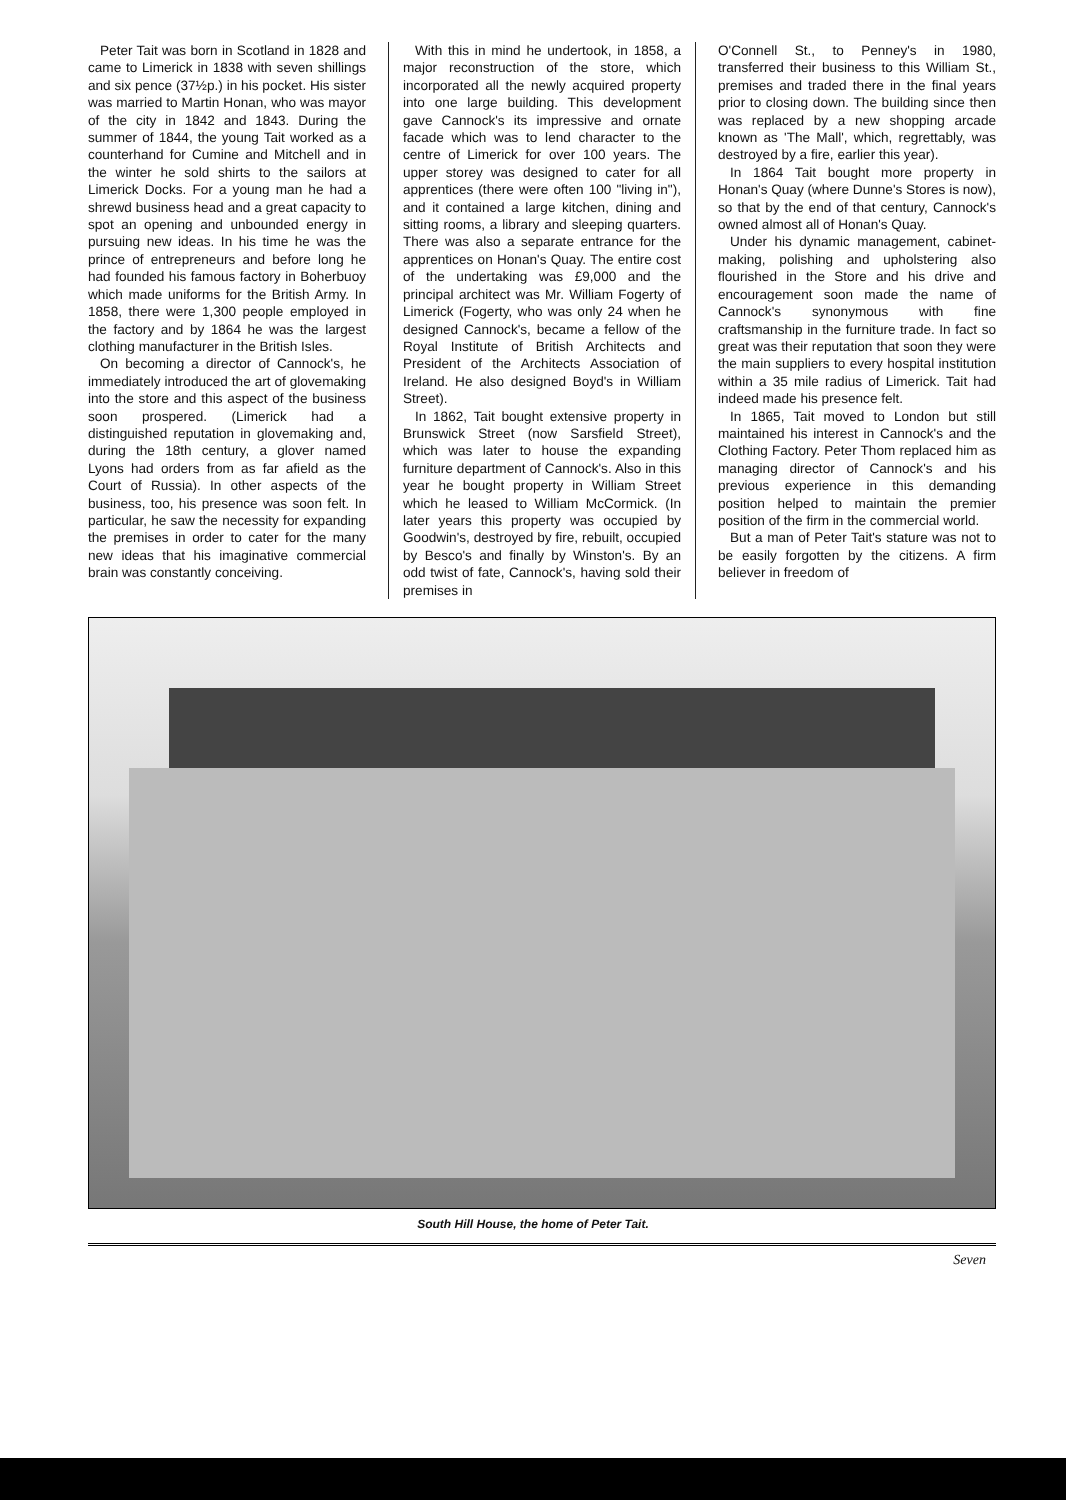Peter Tait was born in Scotland in 1828 and came to Limerick in 1838 with seven shillings and six pence (37½p.) in his pocket. His sister was married to Martin Honan, who was mayor of the city in 1842 and 1843. During the summer of 1844, the young Tait worked as a counterhand for Cumine and Mitchell and in the winter he sold shirts to the sailors at Limerick Docks. For a young man he had a shrewd business head and a great capacity to spot an opening and unbounded energy in pursuing new ideas. In his time he was the prince of entrepreneurs and before long he had founded his famous factory in Boherbuoy which made uniforms for the British Army. In 1858, there were 1,300 people employed in the factory and by 1864 he was the largest clothing manufacturer in the British Isles.
On becoming a director of Cannock's, he immediately introduced the art of glovemaking into the store and this aspect of the business soon prospered. (Limerick had a distinguished reputation in glovemaking and, during the 18th century, a glover named Lyons had orders from as far afield as the Court of Russia). In other aspects of the business, too, his presence was soon felt. In particular, he saw the necessity for expanding the premises in order to cater for the many new ideas that his imaginative commercial brain was constantly conceiving.
With this in mind he undertook, in 1858, a major reconstruction of the store, which incorporated all the newly acquired property into one large building. This development gave Cannock's its impressive and ornate facade which was to lend character to the centre of Limerick for over 100 years. The upper storey was designed to cater for all apprentices (there were often 100 "living in"), and it contained a large kitchen, dining and sitting rooms, a library and sleeping quarters. There was also a separate entrance for the apprentices on Honan's Quay. The entire cost of the undertaking was £9,000 and the principal architect was Mr. William Fogerty of Limerick (Fogerty, who was only 24 when he designed Cannock's, became a fellow of the Royal Institute of British Architects and President of the Architects Association of Ireland. He also designed Boyd's in William Street).
In 1862, Tait bought extensive property in Brunswick Street (now Sarsfield Street), which was later to house the expanding furniture department of Cannock's. Also in this year he bought property in William Street which he leased to William McCormick. (In later years this property was occupied by Goodwin's, destroyed by fire, rebuilt, occupied by Besco's and finally by Winston's. By an odd twist of fate, Cannock's, having sold their premises in
O'Connell St., to Penney's in 1980, transferred their business to this William St., premises and traded there in the final years prior to closing down. The building since then was replaced by a new shopping arcade known as 'The Mall', which, regrettably, was destroyed by a fire, earlier this year).
In 1864 Tait bought more property in Honan's Quay (where Dunne's Stores is now), so that by the end of that century, Cannock's owned almost all of Honan's Quay.
Under his dynamic management, cabinet-making, polishing and upholstering also flourished in the Store and his drive and encouragement soon made the name of Cannock's synonymous with fine craftsmanship in the furniture trade. In fact so great was their reputation that soon they were the main suppliers to every hospital institution within a 35 mile radius of Limerick. Tait had indeed made his presence felt.
In 1865, Tait moved to London but still maintained his interest in Cannock's and the Clothing Factory. Peter Thom replaced him as managing director of Cannock's and his previous experience in this demanding position helped to maintain the premier position of the firm in the commercial world.
But a man of Peter Tait's stature was not to be easily forgotten by the citizens. A firm believer in freedom of
South Hill House, the home of Peter Tait.
Seven